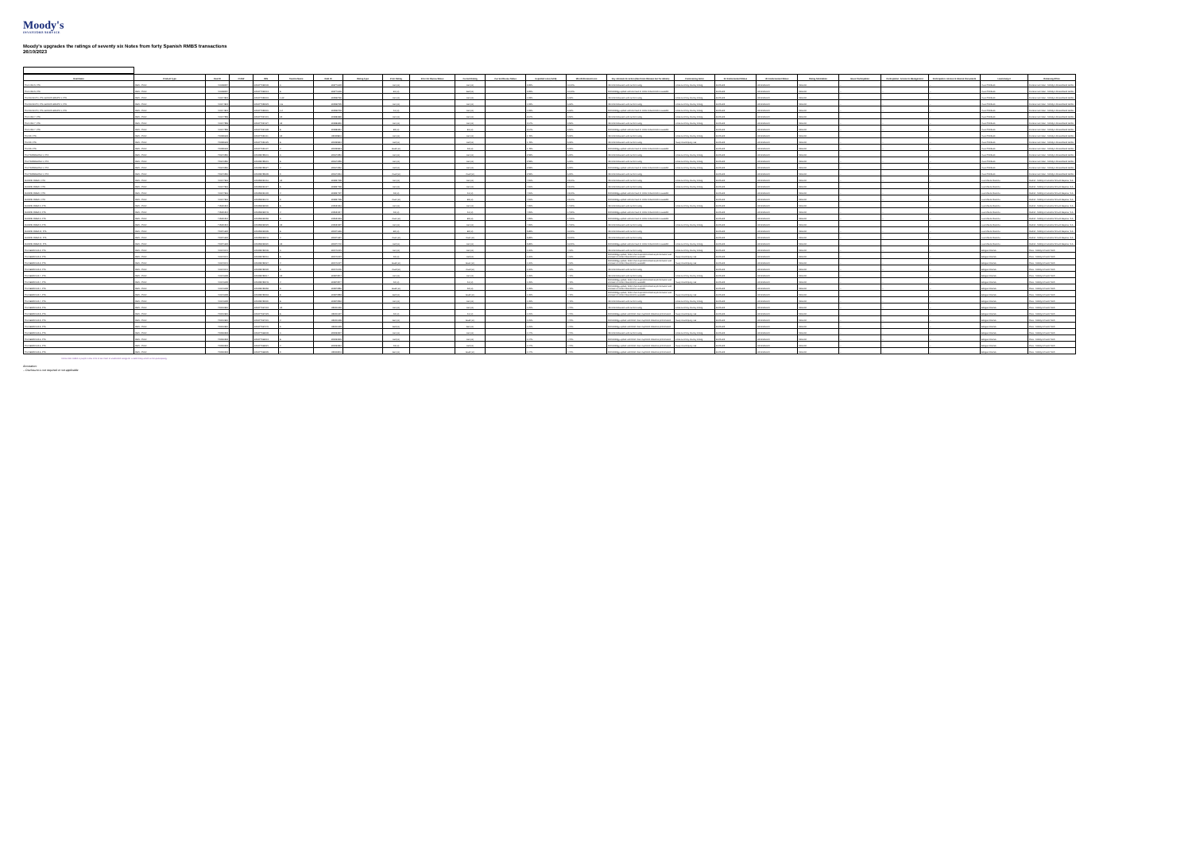Moody's
INVESTORS SERVICE
Moody's upgrades the ratings of seventy six Notes from forty Spanish RMBS transactions
26/10/2023
| Deal Name | Product Type | Deal ID | CUSIP | ISIN | Tranche Name | Debt ID | Rating Type | Prior Rating | Prior On Review Status | Current Rating | Current Review Status | Expected Loss (%CB) | MILAN Stressed Loss | Key rationale for action (See Press Release text for details) | Constraining factor | EU Endorsement Status | UK Endorsement Status | Rating Solicitation | Issuer Participation | Participation: Access to Management | Participation: Access to Internal Documents | Lead Analyst | Releasing Office |
| --- | --- | --- | --- | --- | --- | --- | --- | --- | --- | --- | --- | --- | --- | --- | --- | --- | --- | --- | --- | --- | --- | --- | --- |
| TDA CAM 5, FTA | MBS - Prime | 400038057 | | ES0377992005 | A | 808776132 | | Aa1 (sf) | | Aa1 (sf) | | 3,25% | 10,00% | CE commensurate with current rating | Local-currency country ceiling | EU Rated | UK Endorsed | Solicited | -- | -- | -- | Yuval Toledano | Frankfurt am Main - Moody's Deutschland GmbH |
| TDA CAM 5, FTA | MBS - Prime | 400038057 | | ES0377992013 | B | 808776136 | | B1 (sf) | | Ba2 (sf) | | 3,25% | 10,00% | Methodology update and increase of credit enhancement available | | EU Rated | UK Endorsed | Solicited | -- | -- | -- | Yuval Toledano | Frankfurt am Main - Moody's Deutschland GmbH |
| TDA 26 MIXTO, FTA, BONOS GRUPO 1, FTA | MBS - Prime | 400044815 | | ES0377953015 | 1-A2 | 809592786 | | Aa1 (sf) | | Aa1 (sf) | | 1,93% | 6,60% | CE commensurate with current rating | Local-currency country ceiling | EU Rated | UK Endorsed | Solicited | -- | -- | -- | Yuval Toledano | Frankfurt am Main - Moody's Deutschland GmbH |
| TDA 26 MIXTO, FTA, BONOS GRUPO 1, FTA | MBS - Prime | 400044815 | | ES0377953023 | 1-B | 809592789 | | Aa1 (sf) | | Aa1 (sf) | | 1,93% | 6,60% | CE commensurate with current rating | Local-currency country ceiling | EU Rated | UK Endorsed | Solicited | -- | -- | -- | Yuval Toledano | Frankfurt am Main - Moody's Deutschland GmbH |
| TDA 26 MIXTO, FTA, BONOS GRUPO 1, FTA | MBS - Prime | 400044815 | | ES0377953031 | 1-C | 809592792 | | A1 (sf) | | Aa1 (sf) | | 1,93% | 6,60% | Methodology update and increase of credit enhancement available | Local-currency country ceiling | EU Rated | UK Endorsed | Solicited | -- | -- | -- | Yuval Toledano | Frankfurt am Main - Moody's Deutschland GmbH |
| TDA CAM 7, FTA | MBS - Prime | 400047558 | | ES0377994019 | A2 | 809886386 | | Aa1 (sf) | | Aa1 (sf) | | 3,04% | 9,50% | CE commensurate with current rating | Local-currency country ceiling | EU Rated | UK Endorsed | Solicited | -- | -- | -- | Yuval Toledano | Frankfurt am Main - Moody's Deutschland GmbH |
| TDA CAM 7, FTA | MBS - Prime | 400047558 | | ES0377994027 | A3 | 809886390 | | Aa1 (sf) | | Aa1 (sf) | | 3,04% | 9,50% | CE commensurate with current rating | Local-currency country ceiling | EU Rated | UK Endorsed | Solicited | -- | -- | -- | Yuval Toledano | Frankfurt am Main - Moody's Deutschland GmbH |
| TDA CAM 7, FTA | MBS - Prime | 400047558 | | ES0377994035 | B | 809886394 | | B3 (sf) | | B1 (sf) | | 3,04% | 9,50% | Methodology update and increase of credit enhancement available | | EU Rated | UK Endorsed | Solicited | -- | -- | -- | Yuval Toledano | Frankfurt am Main - Moody's Deutschland GmbH |
| TDA 29, FTA | MBS - Prime | 720399605 | | ES0377931011 | A2 | 820399811 | | Aa1 (sf) | | Aa1 (sf) | | 1,45% | 5,30% | CE commensurate with current rating | Local-currency country ceiling | EU Rated | UK Endorsed | Solicited | -- | -- | -- | Yuval Toledano | Frankfurt am Main - Moody's Deutschland GmbH |
| TDA 29, FTA | MBS - Prime | 720399605 | | ES0377931029 | B | 820399812 | | Aa2 (sf) | | Aa2 (sf) | | 1,45% | 5,30% | CE commensurate with current rating | Swap counterparty risk | EU Rated | UK Endorsed | Solicited | -- | -- | -- | Yuval Toledano | Frankfurt am Main - Moody's Deutschland GmbH |
| TDA 29, FTA | MBS - Prime | 720399605 | | ES0377931037 | C | 820399813 | | Baa3 (sf) | | A3 (sf) | | 1,45% | 5,30% | Methodology update and increase of credit enhancement available | | EU Rated | UK Endorsed | Solicited | -- | -- | -- | Yuval Toledano | Frankfurt am Main - Moody's Deutschland GmbH |
| TDA TARRAGONA 1, FTA | MBS - Prime | 720670250 | | ES0338455001 | A | 820670251 | | Aa1 (sf) | | Aa1 (sf) | | 2,53% | 6,20% | CE commensurate with current rating | Local-currency country ceiling | EU Rated | UK Endorsed | Solicited | -- | -- | -- | Yuval Toledano | Frankfurt am Main - Moody's Deutschland GmbH |
| TDA TARRAGONA 1, FTA | MBS - Prime | 720670250 | | ES0338455019 | B | 820670259 | | Aa1 (sf) | | Aa1 (sf) | | 2,53% | 6,20% | CE commensurate with current rating | Local-currency country ceiling | EU Rated | UK Endorsed | Solicited | -- | -- | -- | Yuval Toledano | Frankfurt am Main - Moody's Deutschland GmbH |
| TDA TARRAGONA 1, FTA | MBS - Prime | 720670250 | | ES0338455027 | C | 820670260 | | Aa2 (sf) | | Aa1 (sf) | | 2,53% | 6,20% | Methodology update and increase of credit enhancement available | Local-currency country ceiling | EU Rated | UK Endorsed | Solicited | -- | -- | -- | Yuval Toledano | Frankfurt am Main - Moody's Deutschland GmbH |
| TDA TARRAGONA 1, FTA | MBS - Prime | 720670250 | | ES0338455035 | D | 820670261 | | Caa3 (sf) | | Caa3 (sf) | | 2,53% | 6,20% | CE commensurate with current rating | | EU Rated | UK Endorsed | Solicited | -- | -- | -- | Yuval Toledano | Frankfurt am Main - Moody's Deutschland GmbH |
| MADRID RMBS I, FTA | MBS - Prime | 400047806 | | ES0359091016 | A2 | 809894785 | | Aa1 (sf) | | Aa1 (sf) | | 4,51% | 13,00% | CE commensurate with current rating | Local-currency country ceiling | EU Rated | UK Endorsed | Solicited | -- | -- | -- | Luis Mozos Martinez | Madrid - Moody's Investors Service Espana, S.A. |
| MADRID RMBS I, FTA | MBS - Prime | 400047806 | | ES0359091024 | B | 809894786 | | Aa1 (sf) | | Aa1 (sf) | | 4,51% | 13,00% | CE commensurate with current rating | Local-currency country ceiling | EU Rated | UK Endorsed | Solicited | -- | -- | -- | Luis Mozos Martinez | Madrid - Moody's Investors Service Espana, S.A. |
| MADRID RMBS I, FTA | MBS - Prime | 400047806 | | ES0359091032 | C | 809894787 | | A3 (sf) | | A1 (sf) | | 4,51% | 13,00% | Methodology update and increase of credit enhancement available | | EU Rated | UK Endorsed | Solicited | -- | -- | -- | Luis Mozos Martinez | Madrid - Moody's Investors Service Espana, S.A. |
| MADRID RMBS I, FTA | MBS - Prime | 400047806 | | ES0359091040 | D | 809894788 | | Caa1 (sf) | | B3 (sf) | | 4,51% | 13,00% | Methodology update and increase of credit enhancement available | | EU Rated | UK Endorsed | Solicited | -- | -- | -- | Luis Mozos Martinez | Madrid - Moody's Investors Service Espana, S.A. |
| MADRID RMBS II, FTA | MBS - Prime | 715031212 | | ES0359092030 | B | 815031216 | | Aa1 (sf) | | Aa1 (sf) | | 4,99% | 14,30% | CE commensurate with current rating | Local-currency country ceiling | EU Rated | UK Endorsed | Solicited | -- | -- | -- | Luis Mozos Martinez | Madrid - Moody's Investors Service Espana, S.A. |
| MADRID RMBS II, FTA | MBS - Prime | 715031212 | | ES0359092048 | C | 815031217 | | A3 (sf) | | A1 (sf) | | 4,99% | 14,30% | Methodology update and increase of credit enhancement available | | EU Rated | UK Endorsed | Solicited | -- | -- | -- | Luis Mozos Martinez | Madrid - Moody's Investors Service Espana, S.A. |
| MADRID RMBS II, FTA | MBS - Prime | 715031212 | | ES0359092055 | D | 815031218 | | Caa1 (sf) | | B3 (sf) | | 4,99% | 14,30% | Methodology update and increase of credit enhancement available | | EU Rated | UK Endorsed | Solicited | -- | -- | -- | Luis Mozos Martinez | Madrid - Moody's Investors Service Espana, S.A. |
| MADRID RMBS II, FTA | MBS - Prime | 715031212 | | ES0359092022 | A3 | 815031237 | | Aa1 (sf) | | Aa1 (sf) | | 4,99% | 14,30% | CE commensurate with current rating | Local-currency country ceiling | EU Rated | UK Endorsed | Solicited | -- | -- | -- | Luis Mozos Martinez | Madrid - Moody's Investors Service Espana, S.A. |
| MADRID RMBS III, FTA | MBS - Prime | 720371692 | | ES0359093038 | B | 820371696 | | B2 (sf) | | B2 (sf) | | 5,85% | 16,20% | CE commensurate with current rating | | EU Rated | UK Endorsed | Solicited | -- | -- | -- | Luis Mozos Martinez | Madrid - Moody's Investors Service Espana, S.A. |
| MADRID RMBS III, FTA | MBS - Prime | 720371692 | | ES0359093046 | C | 820371697 | | Caa1 (sf) | | Caa1 (sf) | | 5,85% | 16,20% | CE commensurate with current rating | | EU Rated | UK Endorsed | Solicited | -- | -- | -- | Luis Mozos Martinez | Madrid - Moody's Investors Service Espana, S.A. |
| MADRID RMBS III, FTA | MBS - Prime | 720371692 | | ES0359093020 | A3 | 820371700 | | Aa2 (sf) | | Aa1 (sf) | | 5,85% | 16,20% | Methodology update and increase of credit enhancement available | Local-currency country ceiling | EU Rated | UK Endorsed | Solicited | -- | -- | -- | Luis Mozos Martinez | Madrid - Moody's Investors Service Espana, S.A. |
| TDA IBERCAJA 3, FTA | MBS - Prime | 400043140 | | ES0338452008 | A | 809446421 | | Aa1 (sf) | | Aa1 (sf) | | 1,00% | 4,10% | CE commensurate with current rating | Local-currency country ceiling | EU Rated | UK Endorsed | Solicited | -- | -- | -- | Bongani Dlamini | Paris - Moody's France SAS |
| TDA IBERCAJA 3, FTA | MBS - Prime | 400043140 | | ES0338452016 | B | 809446424 | | A2 (sf) | | Aa3 (sf) | | 1,00% | 4,10% | Methodology update, better than expected collateral performance and increase of credit enhancement available | Swap counterparty risk | EU Rated | UK Endorsed | Solicited | -- | -- | -- | Bongani Dlamini | Paris - Moody's France SAS |
| TDA IBERCAJA 3, FTA | MBS - Prime | 400043140 | | ES0338452024 | C | 809446427 | | Baa3 (sf) | | Baa1 (sf) | | 1,00% | 4,10% | Methodology update, better than expected collateral performance and increase of credit enhancement available | Swap counterparty risk | EU Rated | UK Endorsed | Solicited | -- | -- | -- | Bongani Dlamini | Paris - Moody's France SAS |
| TDA IBERCAJA 3, FTA | MBS - Prime | 400043140 | | ES0338452032 | D | 809446430 | | Caa3 (sf) | | Caa3 (sf) | | 1,00% | 4,10% | CE commensurate with current rating | | EU Rated | UK Endorsed | Solicited | -- | -- | -- | Bongani Dlamini | Paris - Moody's France SAS |
| TDA IBERCAJA 4, FTA | MBS - Prime | 400046035 | | ES0338453014 | A2 | 809872544 | | Aa1 (sf) | | Aa1 (sf) | | 1,09% | 4,40% | CE commensurate with current rating | Local-currency country ceiling | EU Rated | UK Endorsed | Solicited | -- | -- | -- | Bongani Dlamini | Paris - Moody's France SAS |
| TDA IBERCAJA 4, FTA | MBS - Prime | 400046035 | | ES0338453048 | C | 809872547 | | A2 (sf) | | A1 (sf) | | 1,09% | 4,40% | Methodology update, better than expected collateral performance and increase of credit enhancement available | Swap counterparty risk | EU Rated | UK Endorsed | Solicited | -- | -- | -- | Bongani Dlamini | Paris - Moody's France SAS |
| TDA IBERCAJA 4, FTA | MBS - Prime | 400046035 | | ES0338453055 | D | 809872550 | | Baa3 (sf) | | A2 (sf) | | 1,09% | 4,40% | Methodology update, better than expected collateral performance and increase of credit enhancement available | | EU Rated | UK Endorsed | Solicited | -- | -- | -- | Bongani Dlamini | Paris - Moody's France SAS |
| TDA IBERCAJA 4, FTA | MBS - Prime | 400046035 | | ES0338453063 | E | 809872553 | | Ba2 (sf) | | Baa2 (sf) | | 1,09% | 4,40% | Methodology update, better than expected collateral performance and increase of credit enhancement available | Swap counterparty risk | EU Rated | UK Endorsed | Solicited | -- | -- | -- | Bongani Dlamini | Paris - Moody's France SAS |
| TDA IBERCAJA 4, FTA | MBS - Prime | 400046035 | | ES0338453030 | B | 809872562 | | Aa1 (sf) | | Aa1 (sf) | | 1,09% | 4,40% | CE commensurate with current rating | Local-currency country ceiling | EU Rated | UK Endorsed | Solicited | -- | -- | -- | Bongani Dlamini | Paris - Moody's France SAS |
| TDA IBERCAJA 5, FTA | MBS - Prime | 720210981 | | ES0377967015 | A2 | 820211096 | | Aa1 (sf) | | Aa1 (sf) | | 1,21% | 4,70% | CE commensurate with current rating | Local-currency country ceiling | EU Rated | UK Endorsed | Solicited | -- | -- | -- | Bongani Dlamini | Paris - Moody's France SAS |
| TDA IBERCAJA 5, FTA | MBS - Prime | 720210981 | | ES0377967023 | B | 820211097 | | A2 (sf) | | A1 (sf) | | 1,21% | 4,70% | Methodology update and better than expected collateral performance | Swap counterparty risk | EU Rated | UK Endorsed | Solicited | -- | -- | -- | Bongani Dlamini | Paris - Moody's France SAS |
| TDA IBERCAJA 5, FTA | MBS - Prime | 720210981 | | ES0377967031 | C | 820211098 | | Ba1 (sf) | | Baa2 (sf) | | 1,21% | 4,70% | Methodology update and better than expected collateral performance | Swap counterparty risk | EU Rated | UK Endorsed | Solicited | -- | -- | -- | Bongani Dlamini | Paris - Moody's France SAS |
| TDA IBERCAJA 5, FTA | MBS - Prime | 720210981 | | ES0377967049 | D | 820211099 | | Ba3 (sf) | | Ba1 (sf) | | 1,21% | 4,70% | Methodology update and better than expected collateral performance | | EU Rated | UK Endorsed | Solicited | -- | -- | -- | Bongani Dlamini | Paris - Moody's France SAS |
| TDA IBERCAJA 6, FTA | MBS - Prime | 720990505 | | ES0377968005 | A | 820990507 | | Aa1 (sf) | | Aa1 (sf) | | 1,17% | 4,70% | CE commensurate with current rating | Local-currency country ceiling | EU Rated | UK Endorsed | Solicited | -- | -- | -- | Bongani Dlamini | Paris - Moody's France SAS |
| TDA IBERCAJA 6, FTA | MBS - Prime | 720990505 | | ES0377968013 | B | 820990509 | | Aa3 (sf) | | Aa1 (sf) | | 1,17% | 4,70% | Methodology update and better than expected collateral performance | Local-currency country ceiling | EU Rated | UK Endorsed | Solicited | -- | -- | -- | Bongani Dlamini | Paris - Moody's France SAS |
| TDA IBERCAJA 6, FTA | MBS - Prime | 720990505 | | ES0377968021 | C | 820990510 | | A3 (sf) | | Aa3 (sf) | | 1,17% | 4,70% | Methodology update and better than expected collateral performance | Swap counterparty risk | EU Rated | UK Endorsed | Solicited | -- | -- | -- | Bongani Dlamini | Paris - Moody's France SAS |
| TDA IBERCAJA 6, FTA | MBS - Prime | 720990505 | | ES0377968039 | D | 820990511 | | Ba1 (sf) | | Baa2 (sf) | | 1,17% | 4,70% | Methodology update and better than expected collateral performance | | EU Rated | UK Endorsed | Solicited | -- | -- | -- | Bongani Dlamini | Paris - Moody's France SAS |
| Items color coded in purple in this from to list relate to unsolicited ratings for a rated entity which is non-participating. | | | | | | | | | | | | | | | | | | | | | | | |
Annotation:
-- Disclosure is not required or not applicable